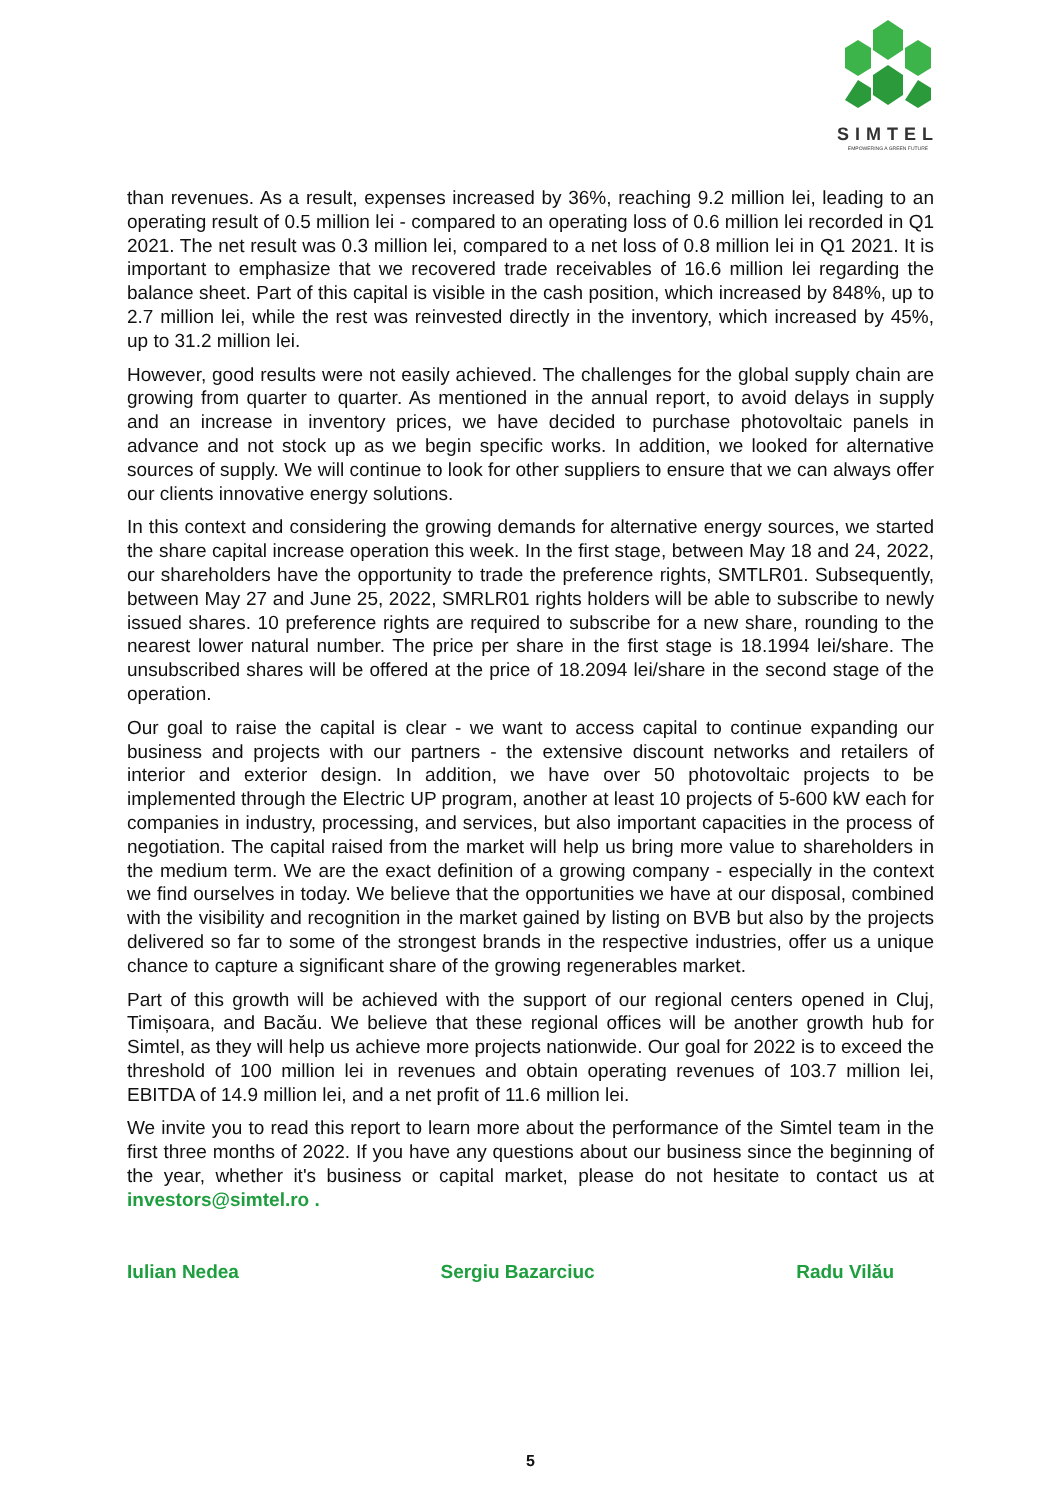SIMTEL
EMPOWERING A GREEN FUTURE
than revenues. As a result, expenses increased by 36%, reaching 9.2 million lei, leading to an operating result of 0.5 million lei - compared to an operating loss of 0.6 million lei recorded in Q1 2021. The net result was 0.3 million lei, compared to a net loss of 0.8 million lei in Q1 2021. It is important to emphasize that we recovered trade receivables of 16.6 million lei regarding the balance sheet. Part of this capital is visible in the cash position, which increased by 848%, up to 2.7 million lei, while the rest was reinvested directly in the inventory, which increased by 45%, up to 31.2 million lei.
However, good results were not easily achieved. The challenges for the global supply chain are growing from quarter to quarter. As mentioned in the annual report, to avoid delays in supply and an increase in inventory prices, we have decided to purchase photovoltaic panels in advance and not stock up as we begin specific works. In addition, we looked for alternative sources of supply. We will continue to look for other suppliers to ensure that we can always offer our clients innovative energy solutions.
In this context and considering the growing demands for alternative energy sources, we started the share capital increase operation this week. In the first stage, between May 18 and 24, 2022, our shareholders have the opportunity to trade the preference rights, SMTLR01. Subsequently, between May 27 and June 25, 2022, SMRLR01 rights holders will be able to subscribe to newly issued shares. 10 preference rights are required to subscribe for a new share, rounding to the nearest lower natural number. The price per share in the first stage is 18.1994 lei/share. The unsubscribed shares will be offered at the price of 18.2094 lei/share in the second stage of the operation.
Our goal to raise the capital is clear - we want to access capital to continue expanding our business and projects with our partners - the extensive discount networks and retailers of interior and exterior design. In addition, we have over 50 photovoltaic projects to be implemented through the Electric UP program, another at least 10 projects of 5-600 kW each for companies in industry, processing, and services, but also important capacities in the process of negotiation. The capital raised from the market will help us bring more value to shareholders in the medium term. We are the exact definition of a growing company - especially in the context we find ourselves in today. We believe that the opportunities we have at our disposal, combined with the visibility and recognition in the market gained by listing on BVB but also by the projects delivered so far to some of the strongest brands in the respective industries, offer us a unique chance to capture a significant share of the growing regenerables market.
Part of this growth will be achieved with the support of our regional centers opened in Cluj, Timișoara, and Bacău. We believe that these regional offices will be another growth hub for Simtel, as they will help us achieve more projects nationwide. Our goal for 2022 is to exceed the threshold of 100 million lei in revenues and obtain operating revenues of 103.7 million lei, EBITDA of 14.9 million lei, and a net profit of 11.6 million lei.
We invite you to read this report to learn more about the performance of the Simtel team in the first three months of 2022. If you have any questions about our business since the beginning of the year, whether it's business or capital market, please do not hesitate to contact us at investors@simtel.ro .
Iulian Nedea Sergiu Bazarciuc Radu Vilău
5